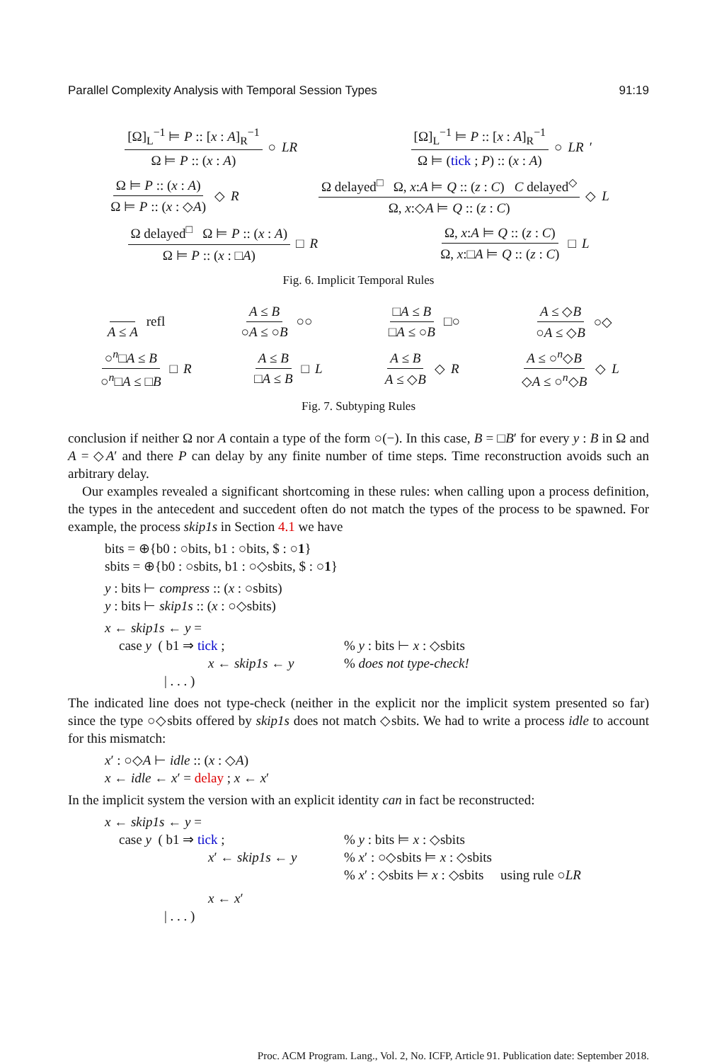Parallel Complexity Analysis with Temporal Session Types 91:19
[Ω]<sub>L</sub><sup>−1</sup> ⊨ P :: [x : A]<sub>R</sub><sup>−1</sup> Ω ⊨ P :: (x : A) ○ LR
[Ω]<sub>L</sub><sup>−1</sup> ⊨ P :: [x : A]<sub>R</sub><sup>−1</sup> Ω ⊨ (tick ; P) :: (x : A) ○ LR ′
Ω ⊨ P :: (x : A) Ω ⊨ P :: (x : ◇A) ◇ R
Ω delayed<sup>□</sup> Ω, x:A ⊨ Q :: (z : C) C delayed<sup>◇</sup> Ω, x:◇A ⊨ Q :: (z : C) ◇ L
Ω delayed<sup>□</sup> Ω ⊨ P :: (x : A) Ω ⊨ P :: (x : □A) □ R
Ω, x:A ⊨ Q :: (z : C) Ω, x:□A ⊨ Q :: (z : C) □ L
Fig. 6. Implicit Temporal Rules
A ≤ A refl A ≤ B ○A ≤ ○B ○○ □A ≤ B □A ≤ ○B □○ A ≤ ◇B ○A ≤ ◇B ○◇
○<sup>n</sup>□A ≤ B ○<sup>n</sup>□A ≤ □B □ R A ≤ B □A ≤ B □ L A ≤ B A ≤ ◇B ◇ R A ≤ ○<sup>n</sup>◇B ◇A ≤ ○<sup>n</sup>◇B ◇ L
Fig. 7. Subtyping Rules
conclusion if neither Ω nor A contain a type of the form ○(−). In this case, B = □B′ for every y : B in Ω and A = ◇A′ and there P can delay by any finite number of time steps. Time reconstruction avoids such an arbitrary delay.
Our examples revealed a significant shortcoming in these rules: when calling upon a process definition, the types in the antecedent and succedent often do not match the types of the process to be spawned. For example, the process skip1s in Section 4.1 we have
bits = ⊕{b0 : ○bits, b1 : ○bits, $ : ○1}
sbits = ⊕{b0 : ○sbits, b1 : ○◇sbits, $ : ○1}
y : bits ⊢ compress :: (x : ○sbits)
y : bits ⊢ skip1s :: (x : ○◇sbits)
| x ← skip1s ← y = | |
| case y ( b1 ⇒ tick ; | % y : bits ⊢ x : ◇sbits |
| x ← skip1s ← y | % does not type-check! |
| / . . . ) | |
The indicated line does not type-check (neither in the explicit nor the implicit system presented so far) since the type ○◇sbits offered by skip1s does not match ◇sbits. We had to write a process idle to account for this mismatch:
x′ : ○◇A ⊢ idle :: (x : ◇A)
x ← idle ← x′ = delay ; x ← x′
In the implicit system the version with an explicit identity can in fact be reconstructed:
| x ← skip1s ← y = | |
| case y ( b1 ⇒ tick ; | % y : bits ⊨ x : ◇sbits |
| x ′ ← skip1s ← y | % x ′ : ○◇sbits ⊨ x : ◇sbits |
| | % x ′ : ◇sbits ⊨ x : ◇sbits using rule ○ LR |
| x ← x ′ | |
| / . . . ) | |
Proc. ACM Program. Lang., Vol. 2, No. ICFP, Article 91. Publication date: September 2018.